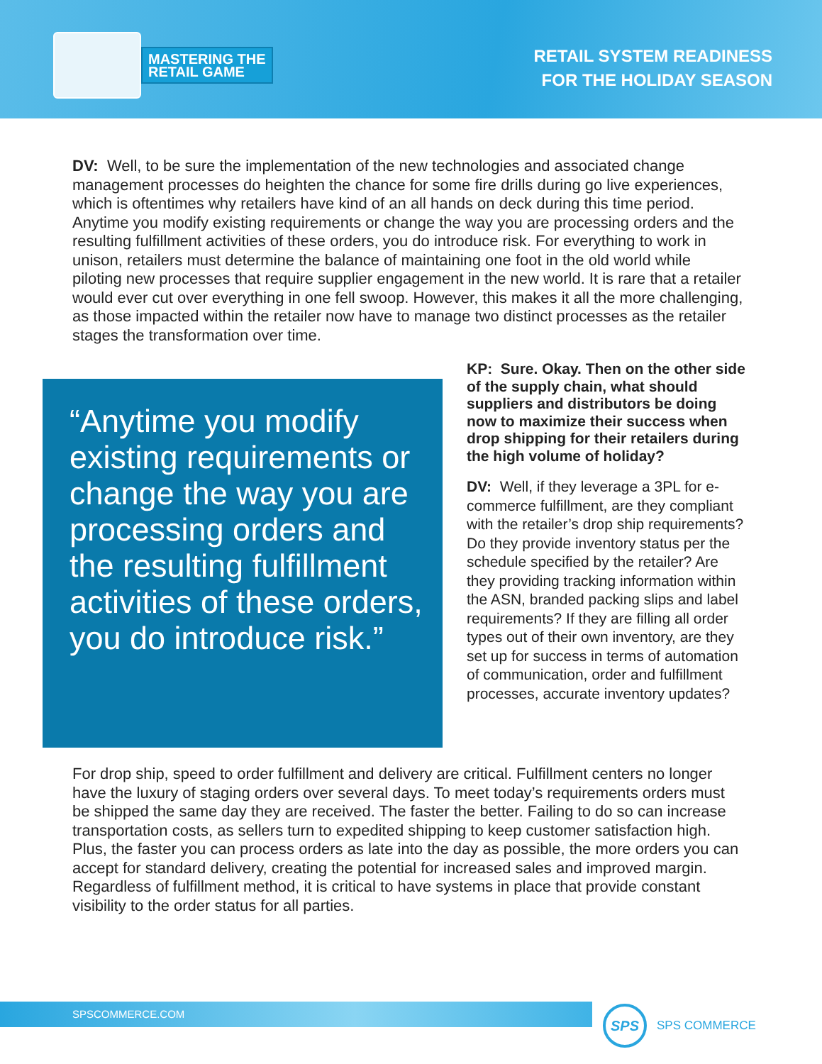MASTERING THE
RETAIL GAME
RETAIL SYSTEM READINESS
FOR THE HOLIDAY SEASON
DV: Well, to be sure the implementation of the new technologies and associated change management processes do heighten the chance for some fire drills during go live experiences, which is oftentimes why retailers have kind of an all hands on deck during this time period. Anytime you modify existing requirements or change the way you are processing orders and the resulting fulfillment activities of these orders, you do introduce risk. For everything to work in unison, retailers must determine the balance of maintaining one foot in the old world while piloting new processes that require supplier engagement in the new world. It is rare that a retailer would ever cut over everything in one fell swoop. However, this makes it all the more challenging, as those impacted within the retailer now have to manage two distinct processes as the retailer stages the transformation over time.
“Anytime you modify existing requirements or change the way you are processing orders and the resulting fulfillment activities of these orders, you do introduce risk.”
KP: Sure. Okay. Then on the other side of the supply chain, what should suppliers and distributors be doing now to maximize their success when drop shipping for their retailers during the high volume of holiday?
DV: Well, if they leverage a 3PL for e-commerce fulfillment, are they compliant with the retailer’s drop ship requirements? Do they provide inventory status per the schedule specified by the retailer? Are they providing tracking information within the ASN, branded packing slips and label requirements? If they are filling all order types out of their own inventory, are they set up for success in terms of automation of communication, order and fulfillment processes, accurate inventory updates?
For drop ship, speed to order fulfillment and delivery are critical. Fulfillment centers no longer have the luxury of staging orders over several days. To meet today’s requirements orders must be shipped the same day they are received. The faster the better. Failing to do so can increase transportation costs, as sellers turn to expedited shipping to keep customer satisfaction high. Plus, the faster you can process orders as late into the day as possible, the more orders you can accept for standard delivery, creating the potential for increased sales and improved margin. Regardless of fulfillment method, it is critical to have systems in place that provide constant visibility to the order status for all parties.
SPSCOMMERCE.COM
SPS
SPS COMMERCE